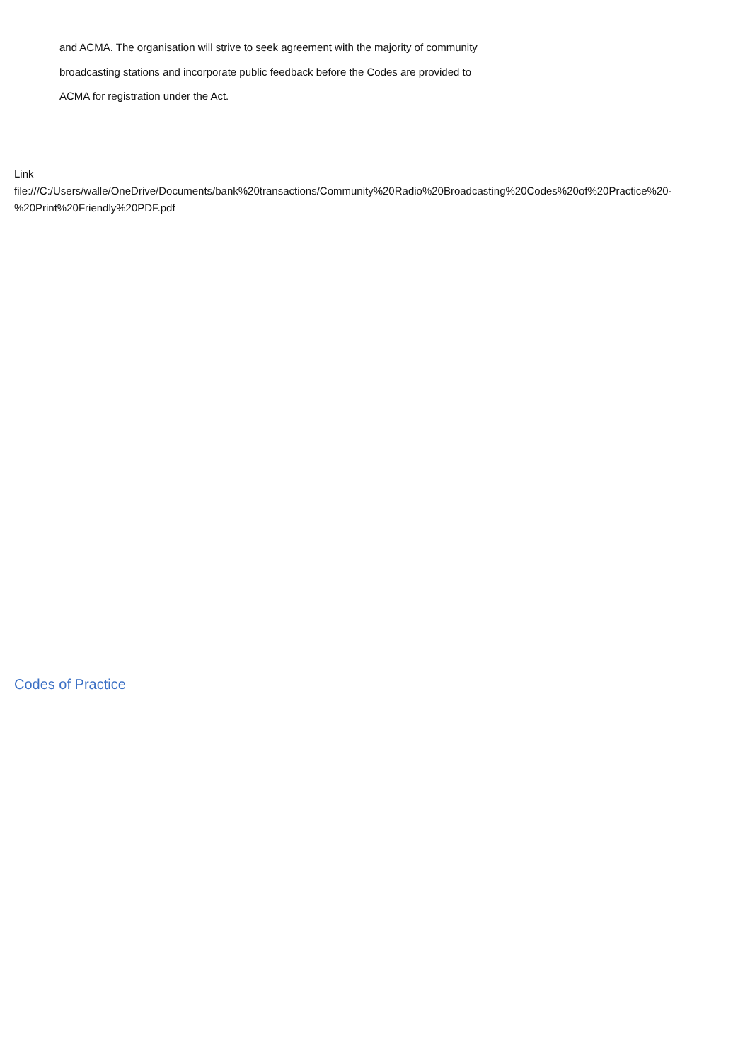and ACMA. The organisation will strive to seek agreement with the majority of community
broadcasting stations and incorporate public feedback before the Codes are provided to
ACMA for registration under the Act.
Link
file:///C:/Users/walle/OneDrive/Documents/bank%20transactions/Community%20Radio%20Broadcasting%20Codes%20of%20Practice%20-%20Print%20Friendly%20PDF.pdf
Codes of Practice